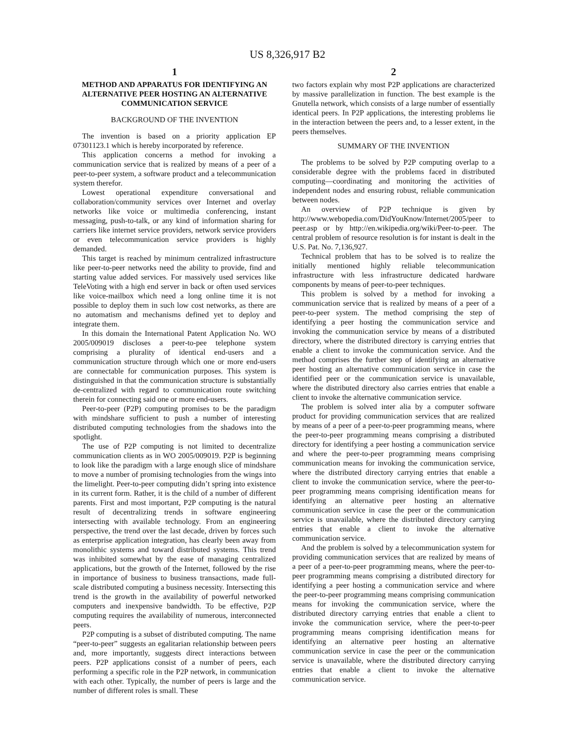US 8,326,917 B2
1
METHOD AND APPARATUS FOR IDENTIFYING AN ALTERNATIVE PEER HOSTING AN ALTERNATIVE COMMUNICATION SERVICE
BACKGROUND OF THE INVENTION
The invention is based on a priority application EP 07301123.1 which is hereby incorporated by reference.
This application concerns a method for invoking a communication service that is realized by means of a peer of a peer-to-peer system, a software product and a telecommunication system therefor.
Lowest operational expenditure conversational and collaboration/community services over Internet and overlay networks like voice or multimedia conferencing, instant messaging, push-to-talk, or any kind of information sharing for carriers like internet service providers, network service providers or even telecommunication service providers is highly demanded.
This target is reached by minimum centralized infrastructure like peer-to-peer networks need the ability to provide, find and starting value added services. For massively used services like TeleVoting with a high end server in back or often used services like voice-mailbox which need a long online time it is not possible to deploy them in such low cost networks, as there are no automatism and mechanisms defined yet to deploy and integrate them.
In this domain the International Patent Application No. WO 2005/009019 discloses a peer-to-pee telephone system comprising a plurality of identical end-users and a communication structure through which one or more end-users are connectable for communication purposes. This system is distinguished in that the communication structure is substantially de-centralized with regard to communication route switching therein for connecting said one or more end-users.
Peer-to-peer (P2P) computing promises to be the paradigm with mindshare sufficient to push a number of interesting distributed computing technologies from the shadows into the spotlight.
The use of P2P computing is not limited to decentralize communication clients as in WO 2005/009019. P2P is beginning to look like the paradigm with a large enough slice of mindshare to move a number of promising technologies from the wings into the limelight. Peer-to-peer computing didn’t spring into existence in its current form. Rather, it is the child of a number of different parents. First and most important, P2P computing is the natural result of decentralizing trends in software engineering intersecting with available technology. From an engineering perspective, the trend over the last decade, driven by forces such as enterprise application integration, has clearly been away from monolithic systems and toward distributed systems. This trend was inhibited somewhat by the ease of managing centralized applications, but the growth of the Internet, followed by the rise in importance of business to business transactions, made full-scale distributed computing a business necessity. Intersecting this trend is the growth in the availability of powerful networked computers and inexpensive bandwidth. To be effective, P2P computing requires the availability of numerous, interconnected peers.
P2P computing is a subset of distributed computing. The name “peer-to-peer” suggests an egalitarian relationship between peers and, more importantly, suggests direct interactions between peers. P2P applications consist of a number of peers, each performing a specific role in the P2P network, in communication with each other. Typically, the number of peers is large and the number of different roles is small. These
2
two factors explain why most P2P applications are characterized by massive parallelization in function. The best example is the Gnutella network, which consists of a large number of essentially identical peers. In P2P applications, the interesting problems lie in the interaction between the peers and, to a lesser extent, in the peers themselves.
SUMMARY OF THE INVENTION
The problems to be solved by P2P computing overlap to a considerable degree with the problems faced in distributed computing—coordinating and monitoring the activities of independent nodes and ensuring robust, reliable communication between nodes.
An overview of P2P technique is given by http://www.webopedia.com/DidYouKnow/Internet/2005/peer to peer.asp or by http://en.wikipedia.org/wiki/Peer-to-peer. The central problem of resource resolution is for instant is dealt in the U.S. Pat. No. 7,136,927.
Technical problem that has to be solved is to realize the initially mentioned highly reliable telecommunication infrastructure with less infrastructure dedicated hardware components by means of peer-to-peer techniques.
This problem is solved by a method for invoking a communication service that is realized by means of a peer of a peer-to-peer system. The method comprising the step of identifying a peer hosting the communication service and invoking the communication service by means of a distributed directory, where the distributed directory is carrying entries that enable a client to invoke the communication service. And the method comprises the further step of identifying an alternative peer hosting an alternative communication service in case the identified peer or the communication service is unavailable, where the distributed directory also carries entries that enable a client to invoke the alternative communication service.
The problem is solved inter alia by a computer software product for providing communication services that are realized by means of a peer of a peer-to-peer programming means, where the peer-to-peer programming means comprising a distributed directory for identifying a peer hosting a communication service and where the peer-to-peer programming means comprising communication means for invoking the communication service, where the distributed directory carrying entries that enable a client to invoke the communication service, where the peer-to-peer programming means comprising identification means for identifying an alternative peer hosting an alternative communication service in case the peer or the communication service is unavailable, where the distributed directory carrying entries that enable a client to invoke the alternative communication service.
And the problem is solved by a telecommunication system for providing communication services that are realized by means of a peer of a peer-to-peer programming means, where the peer-to-peer programming means comprising a distributed directory for identifying a peer hosting a communication service and where the peer-to-peer programming means comprising communication means for invoking the communication service, where the distributed directory carrying entries that enable a client to invoke the communication service, where the peer-to-peer programming means comprising identification means for identifying an alternative peer hosting an alternative communication service in case the peer or the communication service is unavailable, where the distributed directory carrying entries that enable a client to invoke the alternative communication service.